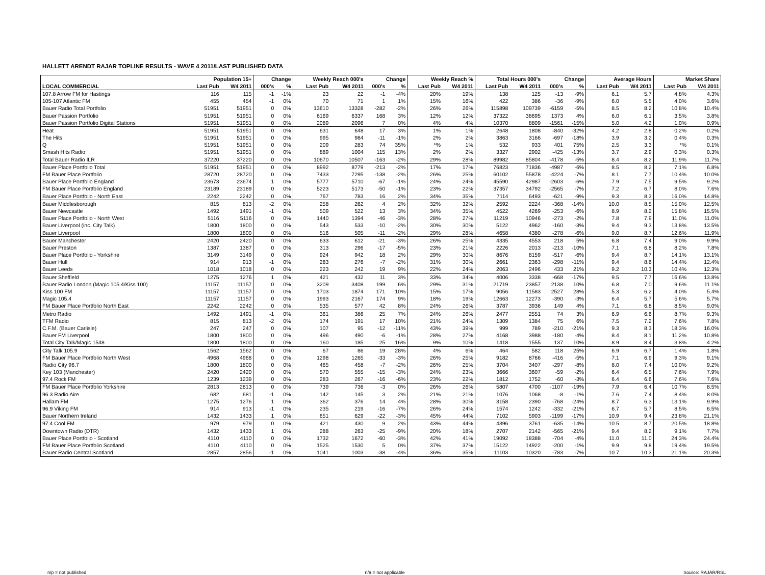HALLETT ARENDT RAJAR TOPLINE RESULTS - WAVE 4 2011/LAST PUBLISHED DATA
| | Population 15+ | | Change | | Weekly Reach 000's | | Change | | Weekly Reach % | | Total Hours 000's | | Change | | Average Hours | | Market Share | |
| --- | --- | --- | --- | --- | --- | --- | --- | --- | --- | --- | --- | --- | --- | --- | --- | --- | --- | --- |
| LOCAL COMMERCIAL | Last Pub | W4 2011 | 000's | % | Last Pub | W4 2011 | 000's | % | Last Pub | W4 2011 | Last Pub | W4 2011 | 000's | % | Last Pub | W4 2011 | Last Pub | W4 2011 |
| 107.8 Arrow FM for Hastings | 116 | 115 | -1 | -1% | 23 | 22 | -1 | -4% | 20% | 19% | 138 | 125 | -13 | -9% | 6.1 | 5.7 | 4.8% | 4.3% |
| 105-107 Atlantic FM | 455 | 454 | -1 | 0% | 70 | 71 | 1 | 1% | 15% | 16% | 422 | 386 | -36 | -9% | 6.0 | 5.5 | 4.0% | 3.6% |
| Bauer Radio Total Portfolio | 51951 | 51951 | 0 | 0% | 13610 | 13328 | -282 | -2% | 26% | 26% | 115898 | 109739 | -6159 | -5% | 8.5 | 8.2 | 10.8% | 10.4% |
| Bauer Passion Portfolio | 51951 | 51951 | 0 | 0% | 6169 | 6337 | 168 | 3% | 12% | 12% | 37322 | 38695 | 1373 | 4% | 6.0 | 6.1 | 3.5% | 3.8% |
| Bauer Passion Portfolio Digital Stations | 51951 | 51951 | 0 | 0% | 2089 | 2096 | 7 | 0% | 4% | 4% | 10370 | 8809 | -1561 | -15% | 5.0 | 4.2 | 1.0% | 0.9% |
| Heat | 51951 | 51951 | 0 | 0% | 631 | 648 | 17 | 3% | 1% | 1% | 2648 | 1808 | -840 | -32% | 4.2 | 2.8 | 0.2% | 0.2% |
| The Hits | 51951 | 51951 | 0 | 0% | 995 | 984 | -11 | -1% | 2% | 2% | 3863 | 3166 | -697 | -18% | 3.9 | 3.2 | 0.4% | 0.3% |
| Q | 51951 | 51951 | 0 | 0% | 209 | 283 | 74 | 35% | *% | 1% | 532 | 933 | 401 | 75% | 2.5 | 3.3 | *% | 0.1% |
| Smash Hits Radio | 51951 | 51951 | 0 | 0% | 889 | 1004 | 115 | 13% | 2% | 2% | 3327 | 2902 | -425 | -13% | 3.7 | 2.9 | 0.3% | 0.3% |
| Total Bauer Radio ILR | 37220 | 37220 | 0 | 0% | 10670 | 10507 | -163 | -2% | 29% | 28% | 89982 | 85804 | -4178 | -5% | 8.4 | 8.2 | 11.9% | 11.7% |
| Bauer Place Portfolio Total | 51951 | 51951 | 0 | 0% | 8992 | 8779 | -213 | -2% | 17% | 17% | 76823 | 71836 | -4987 | -6% | 8.5 | 8.2 | 7.1% | 6.8% |
| FM Bauer Place Portfolio | 28720 | 28720 | 0 | 0% | 7433 | 7295 | -138 | -2% | 26% | 25% | 60102 | 55878 | -4224 | -7% | 8.1 | 7.7 | 10.4% | 10.0% |
| Bauer Place Portfolio England | 23673 | 23674 | 1 | 0% | 5777 | 5710 | -67 | -1% | 24% | 24% | 45590 | 42987 | -2603 | -6% | 7.9 | 7.5 | 9.5% | 9.2% |
| FM Bauer Place Portfolio England | 23189 | 23189 | 0 | 0% | 5223 | 5173 | -50 | -1% | 23% | 22% | 37357 | 34792 | -2565 | -7% | 7.2 | 6.7 | 8.0% | 7.6% |
| Bauer Place Portfolio - North East | 2242 | 2242 | 0 | 0% | 767 | 783 | 16 | 2% | 34% | 35% | 7114 | 6493 | -621 | -9% | 9.3 | 8.3 | 16.0% | 14.8% |
| Bauer Middlesborough | 815 | 813 | -2 | 0% | 258 | 262 | 4 | 2% | 32% | 32% | 2592 | 2224 | -368 | -14% | 10.0 | 8.5 | 15.0% | 12.5% |
| Bauer Newcastle | 1492 | 1491 | -1 | 0% | 509 | 522 | 13 | 3% | 34% | 35% | 4522 | 4269 | -253 | -6% | 8.9 | 8.2 | 15.8% | 15.5% |
| Bauer Place Portfolio - North West | 5116 | 5116 | 0 | 0% | 1440 | 1394 | -46 | -3% | 28% | 27% | 11219 | 10946 | -273 | -2% | 7.8 | 7.9 | 11.0% | 11.0% |
| Bauer Liverpool (inc. City Talk) | 1800 | 1800 | 0 | 0% | 543 | 533 | -10 | -2% | 30% | 30% | 5122 | 4962 | -160 | -3% | 9.4 | 9.3 | 13.8% | 13.5% |
| Bauer Liverpool | 1800 | 1800 | 0 | 0% | 516 | 505 | -11 | -2% | 29% | 28% | 4658 | 4380 | -278 | -6% | 9.0 | 8.7 | 12.6% | 11.9% |
| Bauer Manchester | 2420 | 2420 | 0 | 0% | 633 | 612 | -21 | -3% | 26% | 25% | 4335 | 4553 | 218 | 5% | 6.8 | 7.4 | 9.0% | 9.9% |
| Bauer Preston | 1387 | 1387 | 0 | 0% | 313 | 296 | -17 | -5% | 23% | 21% | 2226 | 2013 | -213 | -10% | 7.1 | 6.8 | 8.2% | 7.8% |
| Bauer Place Portfolio - Yorkshire | 3149 | 3149 | 0 | 0% | 924 | 942 | 18 | 2% | 29% | 30% | 8676 | 8159 | -517 | -6% | 9.4 | 8.7 | 14.1% | 13.1% |
| Bauer Hull | 914 | 913 | -1 | 0% | 283 | 276 | -7 | -2% | 31% | 30% | 2661 | 2363 | -298 | -11% | 9.4 | 8.6 | 14.4% | 12.4% |
| Bauer Leeds | 1018 | 1018 | 0 | 0% | 223 | 242 | 19 | 9% | 22% | 24% | 2063 | 2496 | 433 | 21% | 9.2 | 10.3 | 10.4% | 12.3% |
| Bauer Sheffield | 1275 | 1276 | 1 | 0% | 421 | 432 | 11 | 3% | 33% | 34% | 4006 | 3338 | -668 | -17% | 9.5 | 7.7 | 16.6% | 13.8% |
| Bauer Radio London (Magic 105.4/Kiss 100) | 11157 | 11157 | 0 | 0% | 3209 | 3408 | 199 | 6% | 29% | 31% | 21719 | 23857 | 2138 | 10% | 6.8 | 7.0 | 9.6% | 11.1% |
| Kiss 100 FM | 11157 | 11157 | 0 | 0% | 1703 | 1874 | 171 | 10% | 15% | 17% | 9056 | 11583 | 2527 | 28% | 5.3 | 6.2 | 4.0% | 5.4% |
| Magic 105.4 | 11157 | 11157 | 0 | 0% | 1993 | 2167 | 174 | 9% | 18% | 19% | 12663 | 12273 | -390 | -3% | 6.4 | 5.7 | 5.6% | 5.7% |
| FM Bauer Place Portfolio North East | 2242 | 2242 | 0 | 0% | 535 | 577 | 42 | 8% | 24% | 26% | 3787 | 3936 | 149 | 4% | 7.1 | 6.8 | 8.5% | 9.0% |
| Metro Radio | 1492 | 1491 | -1 | 0% | 361 | 386 | 25 | 7% | 24% | 26% | 2477 | 2551 | 74 | 3% | 6.9 | 6.6 | 8.7% | 9.3% |
| TFM Radio | 815 | 813 | -2 | 0% | 174 | 191 | 17 | 10% | 21% | 24% | 1309 | 1384 | 75 | 6% | 7.5 | 7.2 | 7.6% | 7.8% |
| C.F.M. (Bauer Carlisle) | 247 | 247 | 0 | 0% | 107 | 95 | -12 | -11% | 43% | 39% | 999 | 789 | -210 | -21% | 9.3 | 8.3 | 18.3% | 16.0% |
| Bauer FM Liverpool | 1800 | 1800 | 0 | 0% | 496 | 490 | -6 | -1% | 28% | 27% | 4168 | 3988 | -180 | -4% | 8.4 | 8.1 | 11.2% | 10.8% |
| Total City Talk/Magic 1548 | 1800 | 1800 | 0 | 0% | 160 | 185 | 25 | 16% | 9% | 10% | 1418 | 1555 | 137 | 10% | 8.9 | 8.4 | 3.8% | 4.2% |
| City Talk 105.9 | 1562 | 1562 | 0 | 0% | 67 | 86 | 19 | 28% | 4% | 6% | 464 | 582 | 118 | 25% | 6.9 | 6.7 | 1.4% | 1.8% |
| FM Bauer Place Portfolio North West | 4968 | 4968 | 0 | 0% | 1298 | 1265 | -33 | -3% | 26% | 25% | 9182 | 8766 | -416 | -5% | 7.1 | 6.9 | 9.3% | 9.1% |
| Radio City 96.7 | 1800 | 1800 | 0 | 0% | 465 | 458 | -7 | -2% | 26% | 25% | 3704 | 3407 | -297 | -8% | 8.0 | 7.4 | 10.0% | 9.2% |
| Key 103 (Manchester) | 2420 | 2420 | 0 | 0% | 570 | 555 | -15 | -3% | 24% | 23% | 3666 | 3607 | -59 | -2% | 6.4 | 6.5 | 7.6% | 7.9% |
| 97.4 Rock FM | 1239 | 1239 | 0 | 0% | 283 | 267 | -16 | -6% | 23% | 22% | 1812 | 1752 | -60 | -3% | 6.4 | 6.6 | 7.6% | 7.6% |
| FM Bauer Place Portfolio Yorkshire | 2813 | 2813 | 0 | 0% | 739 | 736 | -3 | 0% | 26% | 26% | 5807 | 4700 | -1107 | -19% | 7.9 | 6.4 | 10.7% | 8.5% |
| 96.3 Radio Aire | 682 | 681 | -1 | 0% | 142 | 145 | 3 | 2% | 21% | 21% | 1076 | 1068 | -8 | -1% | 7.6 | 7.4 | 8.4% | 8.0% |
| Hallam FM | 1275 | 1276 | 1 | 0% | 362 | 376 | 14 | 4% | 28% | 30% | 3158 | 2390 | -768 | -24% | 8.7 | 6.3 | 13.1% | 9.9% |
| 96.9 Viking FM | 914 | 913 | -1 | 0% | 235 | 219 | -16 | -7% | 26% | 24% | 1574 | 1242 | -332 | -21% | 6.7 | 5.7 | 8.5% | 6.5% |
| Bauer Northern Ireland | 1432 | 1433 | 1 | 0% | 651 | 629 | -22 | -3% | 45% | 44% | 7102 | 5903 | -1199 | -17% | 10.9 | 9.4 | 23.8% | 21.1% |
| 97.4 Cool FM | 979 | 979 | 0 | 0% | 421 | 430 | 9 | 2% | 43% | 44% | 4396 | 3761 | -635 | -14% | 10.5 | 8.7 | 20.5% | 18.8% |
| Downtown Radio (DTR) | 1432 | 1433 | 1 | 0% | 288 | 263 | -25 | -9% | 20% | 18% | 2707 | 2142 | -565 | -21% | 9.4 | 8.2 | 9.1% | 7.7% |
| Bauer Place Portfolio - Scotland | 4110 | 4110 | 0 | 0% | 1732 | 1672 | -60 | -3% | 42% | 41% | 19092 | 18388 | -704 | -4% | 11.0 | 11.0 | 24.3% | 24.4% |
| FM Bauer Place Portfolio Scotland | 4110 | 4110 | 0 | 0% | 1525 | 1530 | 5 | 0% | 37% | 37% | 15122 | 14922 | -200 | -1% | 9.9 | 9.8 | 19.4% | 19.5% |
| Bauer Radio Central Scotland | 2857 | 2856 | -1 | 0% | 1041 | 1003 | -38 | -4% | 36% | 35% | 11103 | 10320 | -783 | -7% | 10.7 | 10.3 | 21.1% | 20.3% |
n/p = not published n/a = not applicable Source: RAJAR/RSL